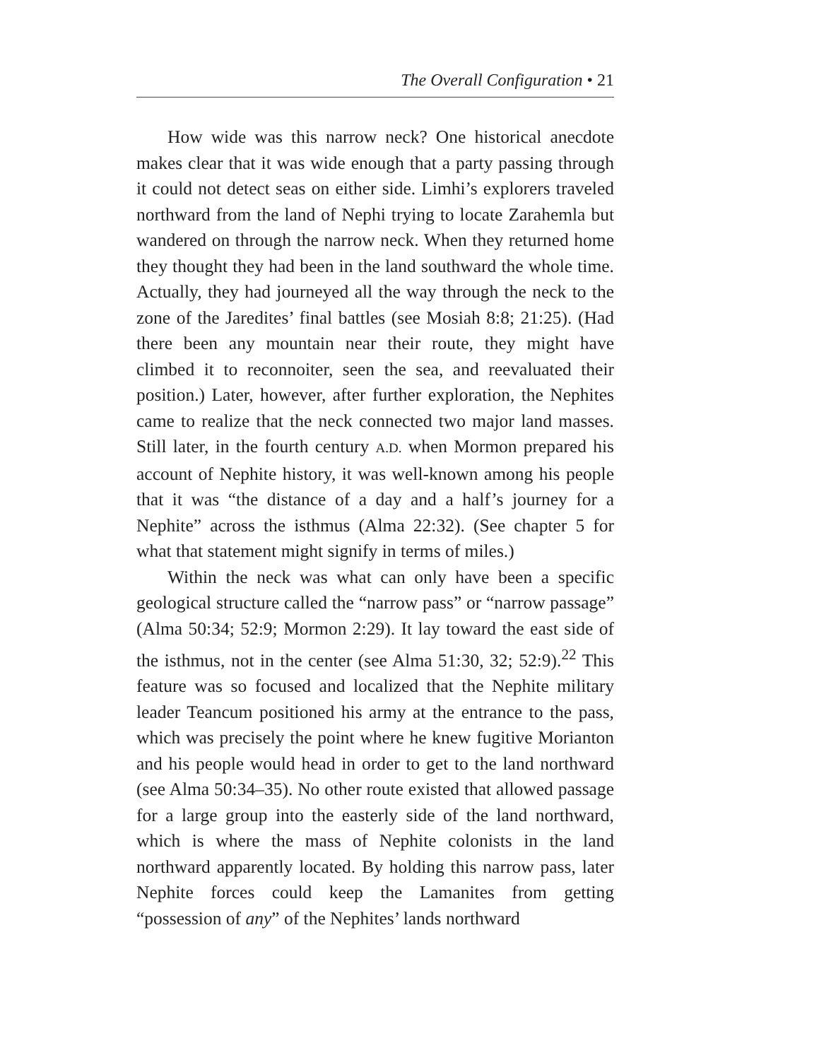The Overall Configuration • 21
How wide was this narrow neck? One historical anecdote makes clear that it was wide enough that a party passing through it could not detect seas on either side. Limhi’s explorers traveled northward from the land of Nephi trying to locate Zarahemla but wandered on through the narrow neck. When they returned home they thought they had been in the land southward the whole time. Actually, they had journeyed all the way through the neck to the zone of the Jaredites’ final battles (see Mosiah 8:8; 21:25). (Had there been any mountain near their route, they might have climbed it to reconnoiter, seen the sea, and reevaluated their position.) Later, however, after further exploration, the Nephites came to realize that the neck connected two major land masses. Still later, in the fourth century A.D. when Mormon prepared his account of Nephite history, it was well-known among his people that it was “the distance of a day and a half’s journey for a Nephite” across the isthmus (Alma 22:32). (See chapter 5 for what that statement might signify in terms of miles.)
Within the neck was what can only have been a specific geological structure called the “narrow pass” or “narrow passage” (Alma 50:34; 52:9; Mormon 2:29). It lay toward the east side of the isthmus, not in the center (see Alma 51:30, 32; 52:9).<sup>22</sup> This feature was so focused and localized that the Nephite military leader Teancum positioned his army at the entrance to the pass, which was precisely the point where he knew fugitive Morianton and his people would head in order to get to the land northward (see Alma 50:34–35). No other route existed that allowed passage for a large group into the easterly side of the land northward, which is where the mass of Nephite colonists in the land northward apparently located. By holding this narrow pass, later Nephite forces could keep the Lamanites from getting “possession of any” of the Nephites’ lands northward